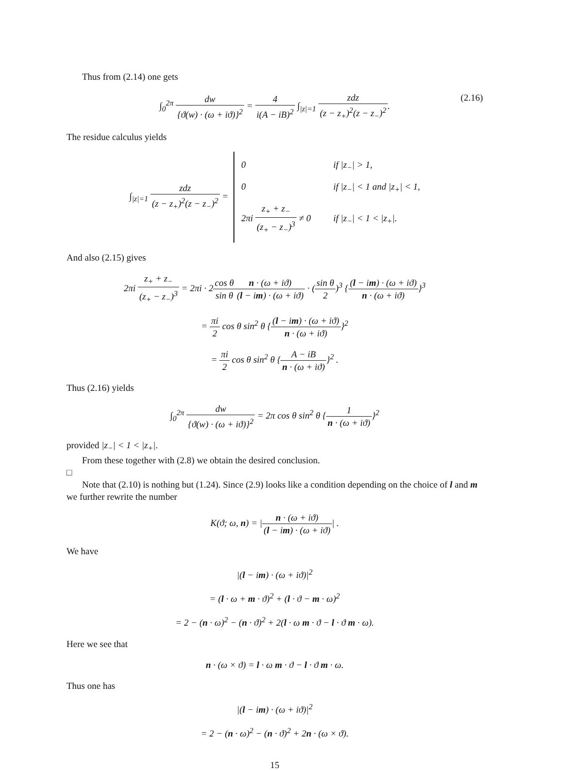Thus from (2.14) one gets
∫<sub>0</sub><sup>2π</sup> dw {ϑ(w) · (ω + iϑ)}<sup>2</sup> = 4 i(A − iB)<sup>2</sup> ∫<sub>|z|=1</sub> zdz (z − z<sub>+</sub>)<sup>2</sup>(z − z<sub>−</sub>)<sup>2</sup>.
(2.16)
The residue calculus yields
∫<sub>|z|=1</sub> zdz (z − z<sub>+</sub>)<sup>2</sup>(z − z<sub>−</sub>)<sup>2</sup> =
0 if |z<sub>−</sub>| > 1,
0 if |z<sub>−</sub>| < 1 and |z<sub>+</sub>| < 1,
2πi z<sub>+</sub> + z<sub>−</sub> (z<sub>+</sub> − z<sub>−</sub>)<sup>3</sup> ≠ 0 if |z<sub>−</sub>| < 1 < |z<sub>+</sub>|.
And also (2.15) gives
2πi z<sub>+</sub> + z<sub>−</sub> (z<sub>+</sub> − z<sub>−</sub>)<sup>3</sup> = 2πi · 2cos θ sin θ n · (ω + iϑ) (l − im) · (ω + iϑ) · (sin θ 2)<sup>3</sup> {(l − im) · (ω + iϑ) n · (ω + iϑ)}<sup>3</sup>
= πi 2 cos θ sin<sup>2</sup> θ {(l − im) · (ω + iϑ) n · (ω + iϑ)}<sup>2</sup>
= πi 2 cos θ sin<sup>2</sup> θ {A − iB n · (ω + iϑ)}<sup>2</sup> .
Thus (2.16) yields
∫<sub>0</sub><sup>2π</sup> dw {ϑ(w) · (ω + iϑ)}<sup>2</sup> = 2π cos θ sin<sup>2</sup> θ {1 n · (ω + iϑ)}<sup>2</sup>
provided |z<sub>−</sub>| < 1 < |z<sub>+</sub>|.
From these together with (2.8) we obtain the desired conclusion.
□
Note that (2.10) is nothing but (1.24). Since (2.9) looks like a condition depending on the choice of l and m we further rewrite the number
K(ϑ; ω, n) = |n · (ω + iϑ) (l − im) · (ω + iϑ)| .
We have
|(l − im) · (ω + iϑ)|<sup>2</sup>
= (l · ω + m · ϑ)<sup>2</sup> + (l · ϑ − m · ω)<sup>2</sup>
= 2 − (n · ω)<sup>2</sup> − (n · ϑ)<sup>2</sup> + 2(l · ω m · ϑ − l · ϑ m · ω).
Here we see that
n · (ω × ϑ) = l · ω m · ϑ − l · ϑ m · ω.
Thus one has
|(l − im) · (ω + iϑ)|<sup>2</sup>
= 2 − (n · ω)<sup>2</sup> − (n · ϑ)<sup>2</sup> + 2n · (ω × ϑ).
15